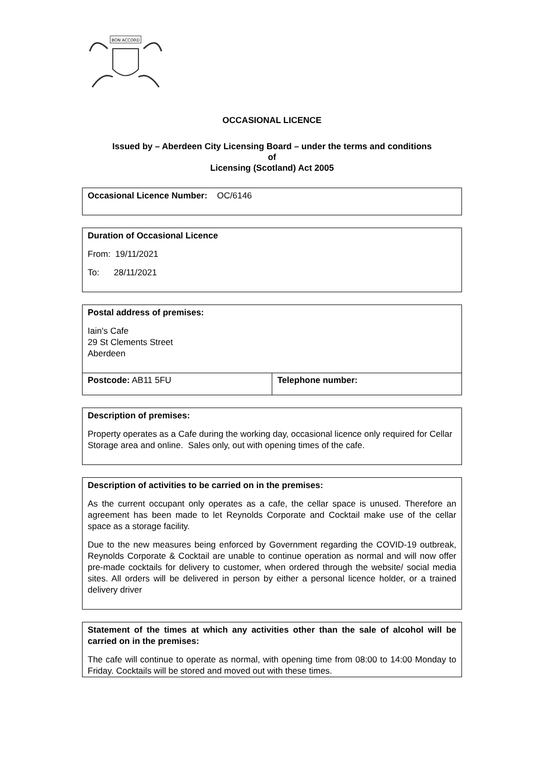BON ACCORD
OCCASIONAL LICENCE
Issued by – Aberdeen City Licensing Board – under the terms and conditions
of
Licensing (Scotland) Act 2005
Occasional Licence Number: OC/6146
Duration of Occasional Licence
From: 19/11/2021
To: 28/11/2021
Postal address of premises:
Iain's Cafe
29 St Clements Street
Aberdeen
| Postcode: AB11 5FU | Telephone number: |
Description of premises:
Property operates as a Cafe during the working day, occasional licence only required for Cellar Storage area and online. Sales only, out with opening times of the cafe.
Description of activities to be carried on in the premises:
As the current occupant only operates as a cafe, the cellar space is unused. Therefore an agreement has been made to let Reynolds Corporate and Cocktail make use of the cellar space as a storage facility.
Due to the new measures being enforced by Government regarding the COVID-19 outbreak, Reynolds Corporate & Cocktail are unable to continue operation as normal and will now offer pre-made cocktails for delivery to customer, when ordered through the website/ social media sites. All orders will be delivered in person by either a personal licence holder, or a trained delivery driver
Statement of the times at which any activities other than the sale of alcohol will be carried on in the premises:
The cafe will continue to operate as normal, with opening time from 08:00 to 14:00 Monday to Friday. Cocktails will be stored and moved out with these times.